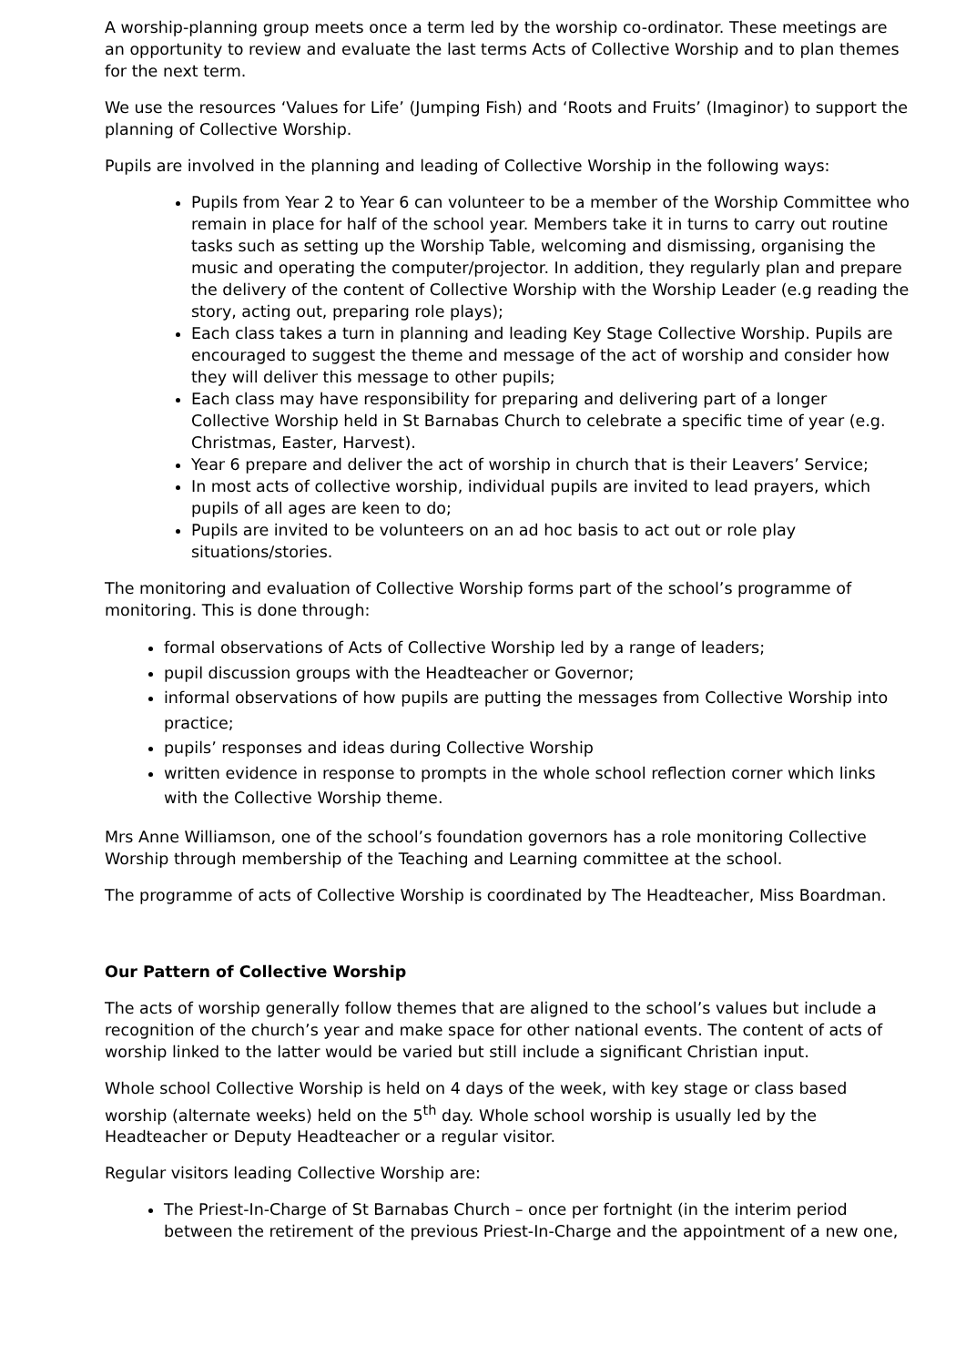A worship-planning group meets once a term led by the worship co-ordinator. These meetings are an opportunity to review and evaluate the last terms Acts of Collective Worship and to plan themes for the next term.
We use the resources ‘Values for Life’ (Jumping Fish) and ‘Roots and Fruits’ (Imaginor) to support the planning of Collective Worship.
Pupils are involved in the planning and leading of Collective Worship in the following ways:
Pupils from Year 2 to Year 6 can volunteer to be a member of the Worship Committee who remain in place for half of the school year. Members take it in turns to carry out routine tasks such as setting up the Worship Table, welcoming and dismissing, organising the music and operating the computer/projector. In addition, they regularly plan and prepare the delivery of the content of Collective Worship with the Worship Leader (e.g reading the story, acting out, preparing role plays);
Each class takes a turn in planning and leading Key Stage Collective Worship. Pupils are encouraged to suggest the theme and message of the act of worship and consider how they will deliver this message to other pupils;
Each class may have responsibility for preparing and delivering part of a longer Collective Worship held in St Barnabas Church to celebrate a specific time of year (e.g. Christmas, Easter, Harvest).
Year 6 prepare and deliver the act of worship in church that is their Leavers’ Service;
In most acts of collective worship, individual pupils are invited to lead prayers, which pupils of all ages are keen to do;
Pupils are invited to be volunteers on an ad hoc basis to act out or role play situations/stories.
The monitoring and evaluation of Collective Worship forms part of the school’s programme of monitoring. This is done through:
formal observations of Acts of Collective Worship led by a range of leaders;
pupil discussion groups with the Headteacher or Governor;
informal observations of how pupils are putting the messages from Collective Worship into practice;
pupils’ responses and ideas during Collective Worship
written evidence in response to prompts in the whole school reflection corner which links with the Collective Worship theme.
Mrs Anne Williamson, one of the school’s foundation governors has a role monitoring Collective Worship through membership of the Teaching and Learning committee at the school.
The programme of acts of Collective Worship is coordinated by The Headteacher, Miss Boardman.
Our Pattern of Collective Worship
The acts of worship generally follow themes that are aligned to the school’s values but include a recognition of the church’s year and make space for other national events. The content of acts of worship linked to the latter would be varied but still include a significant Christian input.
Whole school Collective Worship is held on 4 days of the week, with key stage or class based worship (alternate weeks) held on the 5<sup>th</sup> day. Whole school worship is usually led by the Headteacher or Deputy Headteacher or a regular visitor.
Regular visitors leading Collective Worship are:
The Priest-In-Charge of St Barnabas Church – once per fortnight (in the interim period between the retirement of the previous Priest-In-Charge and the appointment of a new one,